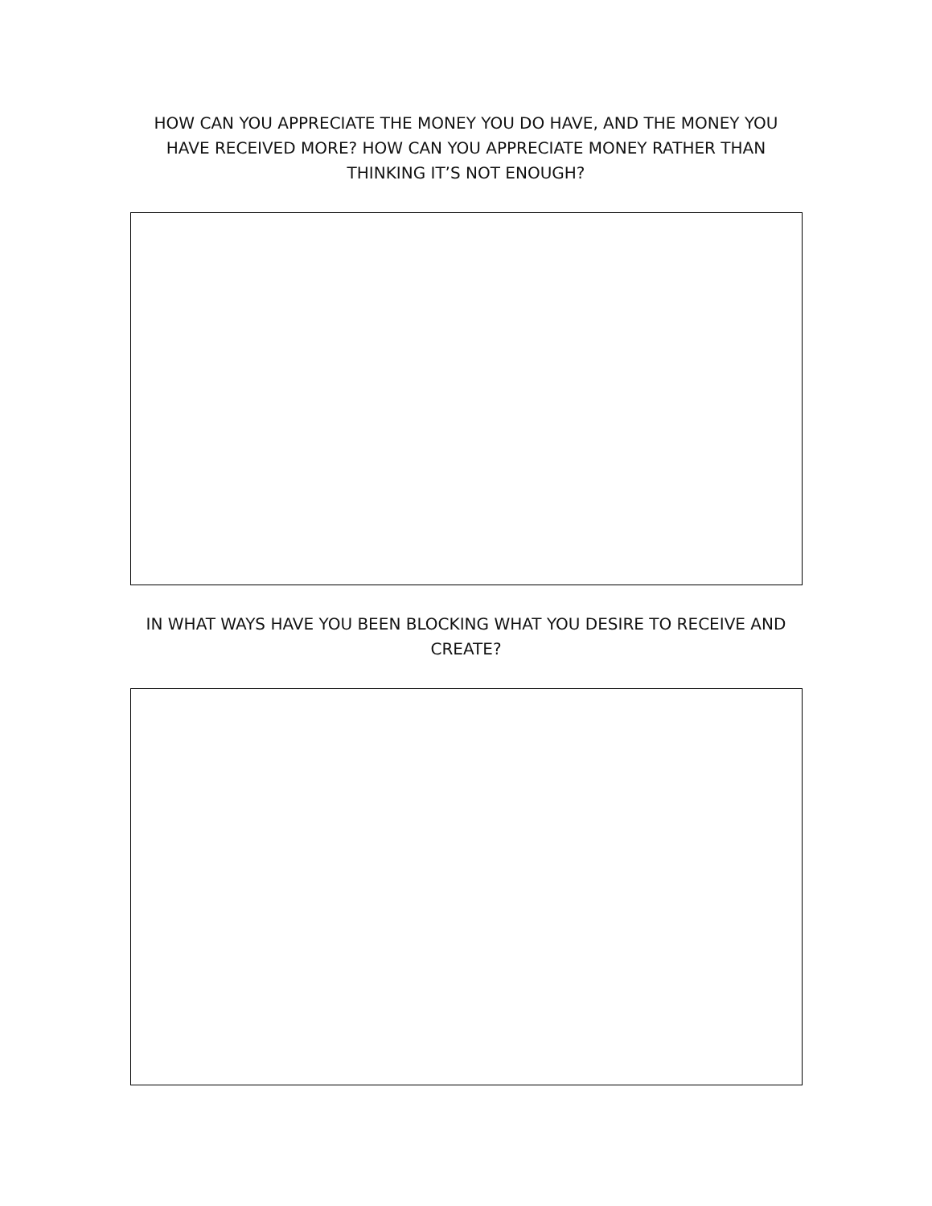HOW CAN YOU APPRECIATE THE MONEY YOU DO HAVE, AND THE MONEY YOU HAVE RECEIVED MORE? HOW CAN YOU APPRECIATE MONEY RATHER THAN THINKING IT’S NOT ENOUGH?
IN WHAT WAYS HAVE YOU BEEN BLOCKING WHAT YOU DESIRE TO RECEIVE AND CREATE?